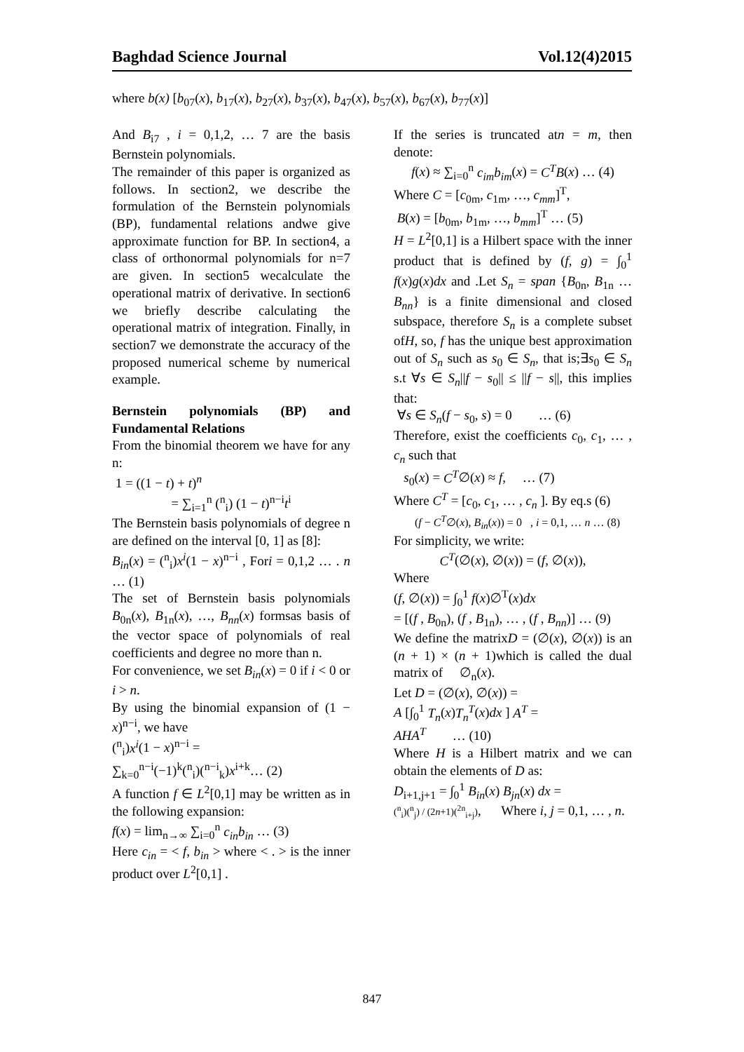Baghdad Science Journal Vol.12(4)2015
where b(x) [b<sub>07</sub>(x), b<sub>17</sub>(x), b<sub>27</sub>(x), b<sub>37</sub>(x), b<sub>47</sub>(x), b<sub>57</sub>(x), b<sub>67</sub>(x), b<sub>77</sub>(x)]
And B<sub>i7</sub> , i = 0,1,2, … 7 are the basis Bernstein polynomials.
The remainder of this paper is organized as follows. In section2, we describe the formulation of the Bernstein polynomials (BP), fundamental relations andwe give approximate function for BP. In section4, a class of orthonormal polynomials for n=7 are given. In section5 wecalculate the operational matrix of derivative. In section6 we briefly describe calculating the operational matrix of integration. Finally, in section7 we demonstrate the accuracy of the proposed numerical scheme by numerical example.
Bernstein polynomials (BP) and Fundamental Relations
From the binomial theorem we have for any n:
1 = ((1 − t) + t)<sup>n</sup>
= ∑<sub>i=1</sub><sup>n</sup> (<sup>n</sup><sub>i</sub>) (1 − t)<sup>n−i</sup>t<sup>i</sup>
The Bernstein basis polynomials of degree n are defined on the interval [0, 1] as [8]:
B<sub>in</sub>(x) = (<sup>n</sup><sub>i</sub>)x<sup>i</sup>(1 − x)<sup>n−i</sup> , Fori = 0,1,2 … . n … (1)
The set of Bernstein basis polynomials B<sub>0n</sub>(x), B<sub>1n</sub>(x), …, B<sub>nn</sub>(x) formsas basis of the vector space of polynomials of real coefficients and degree no more than n.
For convenience, we set B<sub>in</sub>(x) = 0 if i < 0 or i > n.
By using the binomial expansion of (1 − x)<sup>n−i</sup>, we have
(<sup>n</sup><sub>i</sub>)x<sup>i</sup>(1 − x)<sup>n−i</sup> =
∑<sub>k=0</sub><sup>n−i</sup>(−1)<sup>k</sup>(<sup>n</sup><sub>i</sub>)(<sup>n−i</sup><sub>k</sub>)x<sup>i+k</sup>… (2)
A function f ∈ L<sup>2</sup>[0,1] may be written as in the following expansion:
f(x) = lim<sub>n→∞</sub> ∑<sub>i=0</sub><sup>n</sup> c<sub>in</sub>b<sub>in</sub> … (3)
Here c<sub>in</sub> = < f, b<sub>in</sub> > where < . > is the inner product over L<sup>2</sup>[0,1] .
If the series is truncated atn = m, then denote:
f(x) ≈ ∑<sub>i=0</sub><sup>n</sup> c<sub>im</sub>b<sub>im</sub>(x) = C<sup>T</sup>B(x) … (4)
Where C = [c<sub>0m</sub>, c<sub>1m</sub>, …, c<sub>mm</sub>]<sup>T</sup>,
B(x) = [b<sub>0m</sub>, b<sub>1m</sub>, …, b<sub>mm</sub>]<sup>T</sup> … (5)
H = L<sup>2</sup>[0,1] is a Hilbert space with the inner product that is defined by (f, g) = ∫<sub>0</sub><sup>1</sup> f(x)g(x)dx and .Let S<sub>n</sub> = span {B<sub>0n</sub>, B<sub>1n</sub> … B<sub>nn</sub>} is a finite dimensional and closed subspace, therefore S<sub>n</sub> is a complete subset ofH, so, f has the unique best approximation out of S<sub>n</sub> such as s<sub>0</sub> ∈ S<sub>n</sub>, that is;∃s<sub>0</sub> ∈ S<sub>n</sub> s.t ∀s ∈ S<sub>n</sub>||f − s<sub>0</sub>|| ≤ ||f − s||, this implies that:
∀s ∈ S<sub>n</sub>(f − s<sub>0</sub>, s) = 0 … (6)
Therefore, exist the coefficients c<sub>0</sub>, c<sub>1</sub>, … , c<sub>n</sub> such that
s<sub>0</sub>(x) = C<sup>T</sup>∅(x) ≈ f, … (7)
Where C<sup>T</sup> = [c<sub>0</sub>, c<sub>1</sub>, … , c<sub>n</sub> ]. By eq.s (6)
(f − C<sup>T</sup>∅(x), B<sub>in</sub>(x)) = 0 , i = 0,1, … n … (8)
For simplicity, we write:
C<sup>T</sup>(∅(x), ∅(x)) = (f, ∅(x)),
Where
(f, ∅(x)) = ∫<sub>0</sub><sup>1</sup> f(x)∅<sup>T</sup>(x)dx
= [(f , B<sub>0n</sub>), (f , B<sub>1n</sub>), … , (f , B<sub>nn</sub>)] … (9)
We define the matrixD = (∅(x), ∅(x)) is an (n + 1) × (n + 1)which is called the dual matrix of ∅<sub>n</sub>(x).
Let D = (∅(x), ∅(x)) =
A [∫<sub>0</sub><sup>1</sup> T<sub>n</sub>(x)T<sub>n</sub><sup>T</sup>(x)dx ] A<sup>T</sup> =
AHA<sup>T</sup> … (10)
Where H is a Hilbert matrix and we can obtain the elements of D as:
D<sub>i+1,j+1</sub> = ∫<sub>0</sub><sup>1</sup> B<sub>in</sub>(x) B<sub>jn</sub>(x) dx =
(<sup>n</sup><sub>i</sub>)(<sup>n</sup><sub>j</sub>) / (2n+1)(<sup>2n</sup><sub>i+j</sub>), Where i, j = 0,1, … , n.
847